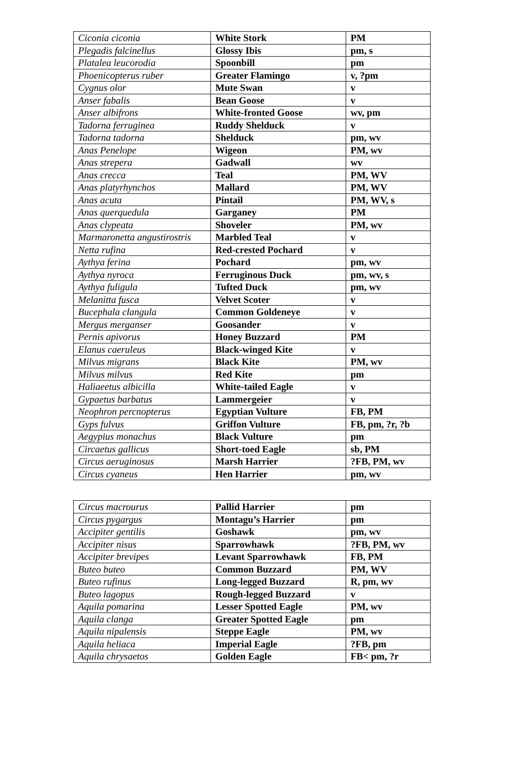| Ciconia ciconia | White Stork | PM |
| Plegadis falcinellus | Glossy Ibis | pm, s |
| Platalea leucorodia | Spoonbill | pm |
| Phoenicopterus ruber | Greater Flamingo | v, ?pm |
| Cygnus olor | Mute Swan | v |
| Anser fabalis | Bean Goose | v |
| Anser albifrons | White-fronted Goose | wv, pm |
| Tadorna ferruginea | Ruddy Shelduck | v |
| Tadorna tadorna | Shelduck | pm, wv |
| Anas Penelope | Wigeon | PM, wv |
| Anas strepera | Gadwall | wv |
| Anas crecca | Teal | PM, WV |
| Anas platyrhynchos | Mallard | PM, WV |
| Anas acuta | Pintail | PM, WV, s |
| Anas querquedula | Garganey | PM |
| Anas clypeata | Shoveler | PM, wv |
| Marmaronetta angustirostris | Marbled Teal | v |
| Netta rufina | Red-crested Pochard | v |
| Aythya ferina | Pochard | pm, wv |
| Aythya nyroca | Ferruginous Duck | pm, wv, s |
| Aythya fuligula | Tufted Duck | pm, wv |
| Melanitta fusca | Velvet Scoter | v |
| Bucephala clangula | Common Goldeneye | v |
| Mergus merganser | Goosander | v |
| Pernis apivorus | Honey Buzzard | PM |
| Elanus caeruleus | Black-winged Kite | v |
| Milvus migrans | Black Kite | PM, wv |
| Milvus milvus | Red Kite | pm |
| Haliaeetus albicilla | White-tailed Eagle | v |
| Gypaetus barbatus | Lammergeier | v |
| Neophron percnopterus | Egyptian Vulture | FB, PM |
| Gyps fulvus | Griffon Vulture | FB, pm, ?r, ?b |
| Aegypius monachus | Black Vulture | pm |
| Circaetus gallicus | Short-toed Eagle | sb, PM |
| Circus aeruginosus | Marsh Harrier | ?FB, PM, wv |
| Circus cyaneus | Hen Harrier | pm, wv |
| Circus macrourus | Pallid Harrier | pm |
| Circus pygargus | Montagu’s Harrier | pm |
| Accipiter gentilis | Goshawk | pm, wv |
| Accipiter nisus | Sparrowhawk | ?FB, PM, wv |
| Accipiter brevipes | Levant Sparrowhawk | FB, PM |
| Buteo buteo | Common Buzzard | PM, WV |
| Buteo rufinus | Long-legged Buzzard | R, pm, wv |
| Buteo lagopus | Rough-legged Buzzard | v |
| Aquila pomarina | Lesser Spotted Eagle | PM, wv |
| Aquila clanga | Greater Spotted Eagle | pm |
| Aquila nipalensis | Steppe Eagle | PM, wv |
| Aquila heliaca | Imperial Eagle | ?FB, pm |
| Aquila chrysaetos | Golden Eagle | FB< pm, ?r |